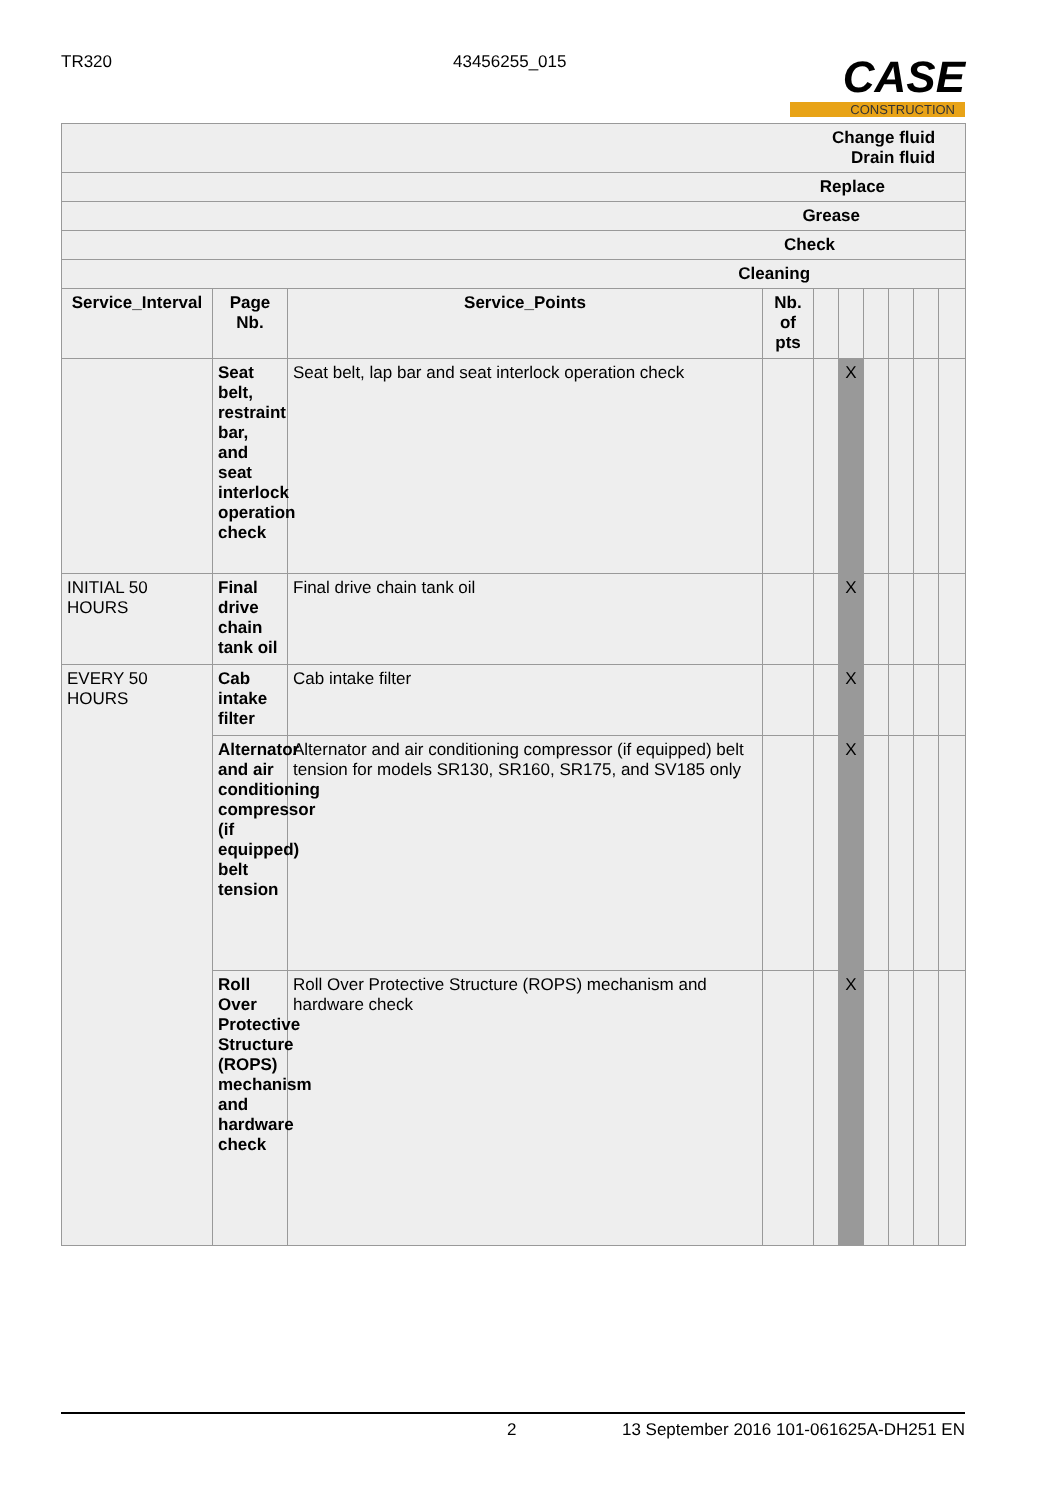TR320 43456255_015
CASE
CONSTRUCTION
| Change fluid Drain fluid | | | | | | | | | |
| --- | --- | --- | --- | --- | --- | --- | --- | --- | --- |
| Replace | | | | | | | | | |
| Grease | | | | | | | | | |
| Check | | | | | | | | | |
| Cleaning | | | | | | | | | |
| Service_Interval | Page Nb. | Service_Points | Nb. of pts | | | | | | |
| | Seat belt, restraint bar, and seat interlock operation check | Seat belt, lap bar and seat interlock operation check | | | X | | | | |
| INITIAL 50 HOURS | Final drive chain tank oil | Final drive chain tank oil | | | X | | | | |
| EVERY 50 HOURS | Cab intake filter | Cab intake filter | | | X | | | | |
| | Alternator and air conditioning compressor (if equipped) belt tension | Alternator and air conditioning compressor (if equipped) belt tension for models SR130, SR160, SR175, and SV185 only | | | X | | | | |
| | Roll Over Protective Structure (ROPS) mechanism and hardware check | Roll Over Protective Structure (ROPS) mechanism and hardware check | | | X | | | | |
2 13 September 2016 101-061625A-DH251 EN